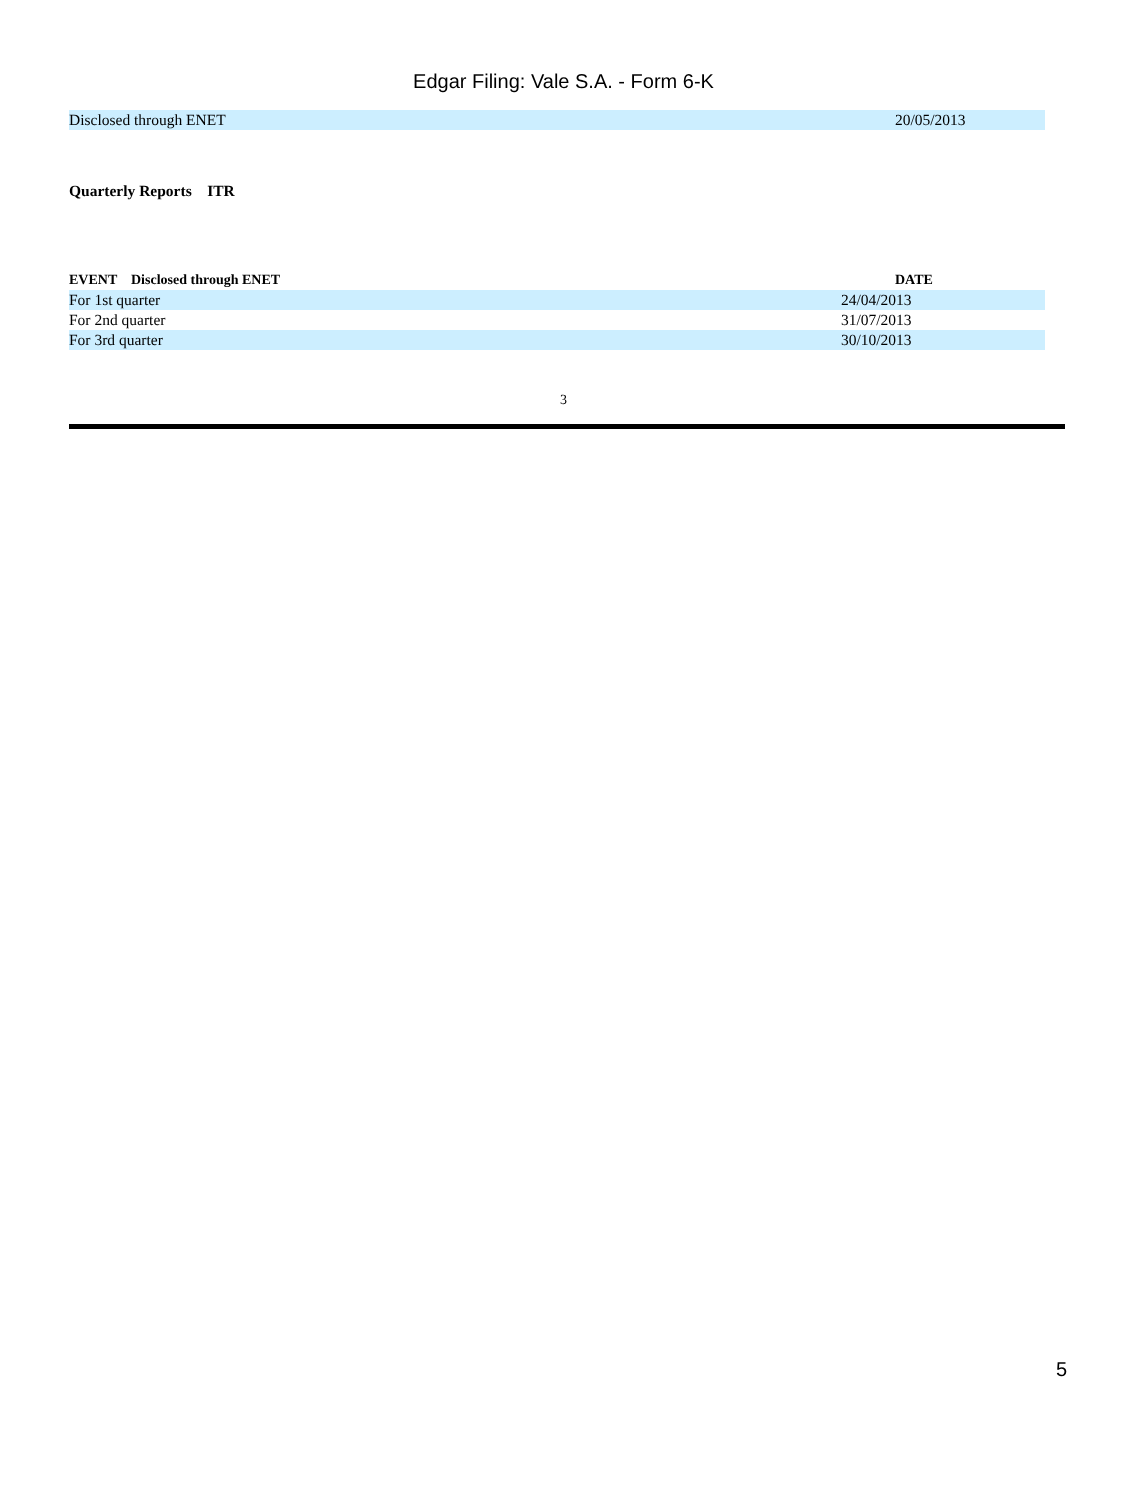Edgar Filing: Vale S.A. - Form 6-K
| Disclosed through ENET | 20/05/2013 |
Quarterly Reports ITR
| EVENT Disclosed through ENET | DATE |
| --- | --- |
| For 1st quarter | 24/04/2013 |
| For 2nd quarter | 31/07/2013 |
| For 3rd quarter | 30/10/2013 |
3
5